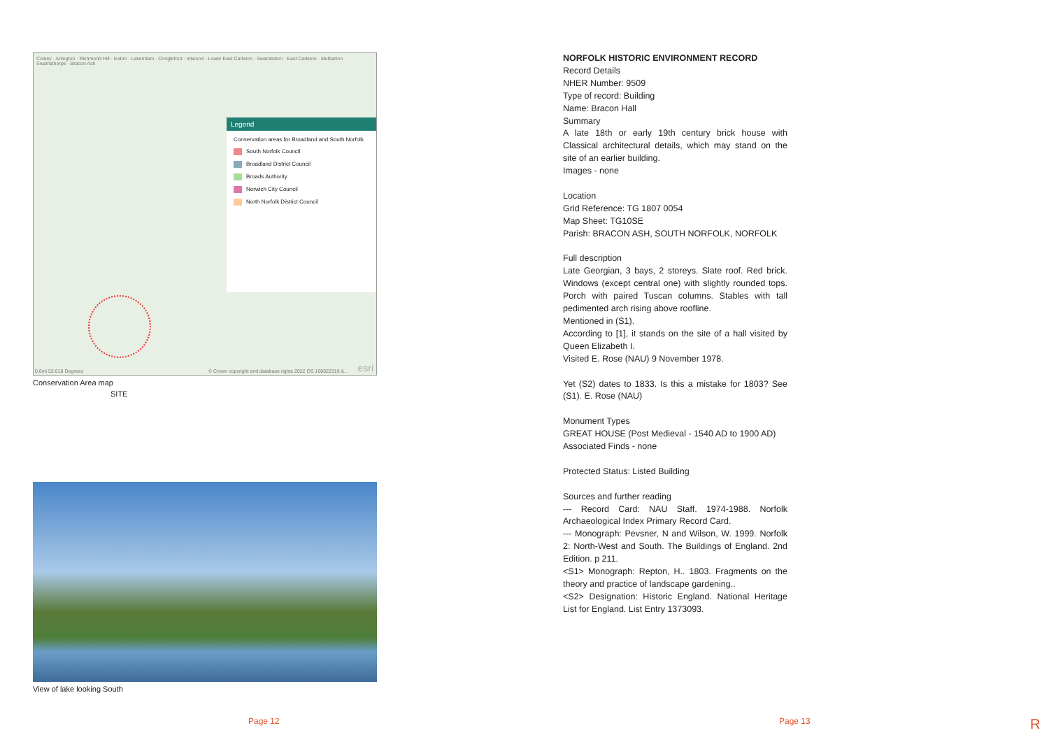Colney · Arlington · Richmond Hill · Eaton · Lakenham · Cringleford · Intwood · Lower East Carleton · Swardeston · East Carleton · Mulbarton · Swainsthorpe · Bracon Ash
Legend
Conservation areas for Broadland and South Norfolk
South Norfolk Council
Broadland District Council
Broads Authority
Norwich City Council
North Norfolk District Council
0.6mi 52.618 Degrees
© Crown copyright and database rights 2022 OS 100022319 &...
esri
Conservation Area map
SITE
View of lake looking South
NORFOLK HISTORIC ENVIRONMENT RECORD
Record Details
NHER Number: 9509
Type of record: Building
Name: Bracon Hall
Summary
A late 18th or early 19th century brick house with Classical architectural details, which may stand on the site of an earlier building.
Images - none
Location
Grid Reference: TG 1807 0054
Map Sheet: TG10SE
Parish: BRACON ASH, SOUTH NORFOLK, NORFOLK
Full description
Late Georgian, 3 bays, 2 storeys. Slate roof. Red brick. Windows (except central one) with slightly rounded tops. Porch with paired Tuscan columns. Stables with tall pedimented arch rising above roofline.
Mentioned in (S1).
According to [1], it stands on the site of a hall visited by Queen Elizabeth I.
Visited E. Rose (NAU) 9 November 1978.
Yet (S2) dates to 1833. Is this a mistake for 1803? See (S1). E. Rose (NAU)
Monument Types
GREAT HOUSE (Post Medieval - 1540 AD to 1900 AD)
Associated Finds - none
Protected Status: Listed Building
Sources and further reading
--- Record Card: NAU Staff. 1974-1988. Norfolk Archaeological Index Primary Record Card.
--- Monograph: Pevsner, N and Wilson, W. 1999. Norfolk 2: North-West and South. The Buildings of England. 2nd Edition. p 211.
<S1> Monograph: Repton, H.. 1803. Fragments on the theory and practice of landscape gardening..
<S2> Designation: Historic England. National Heritage List for England. List Entry 1373093.
Page 12 Page 13 R